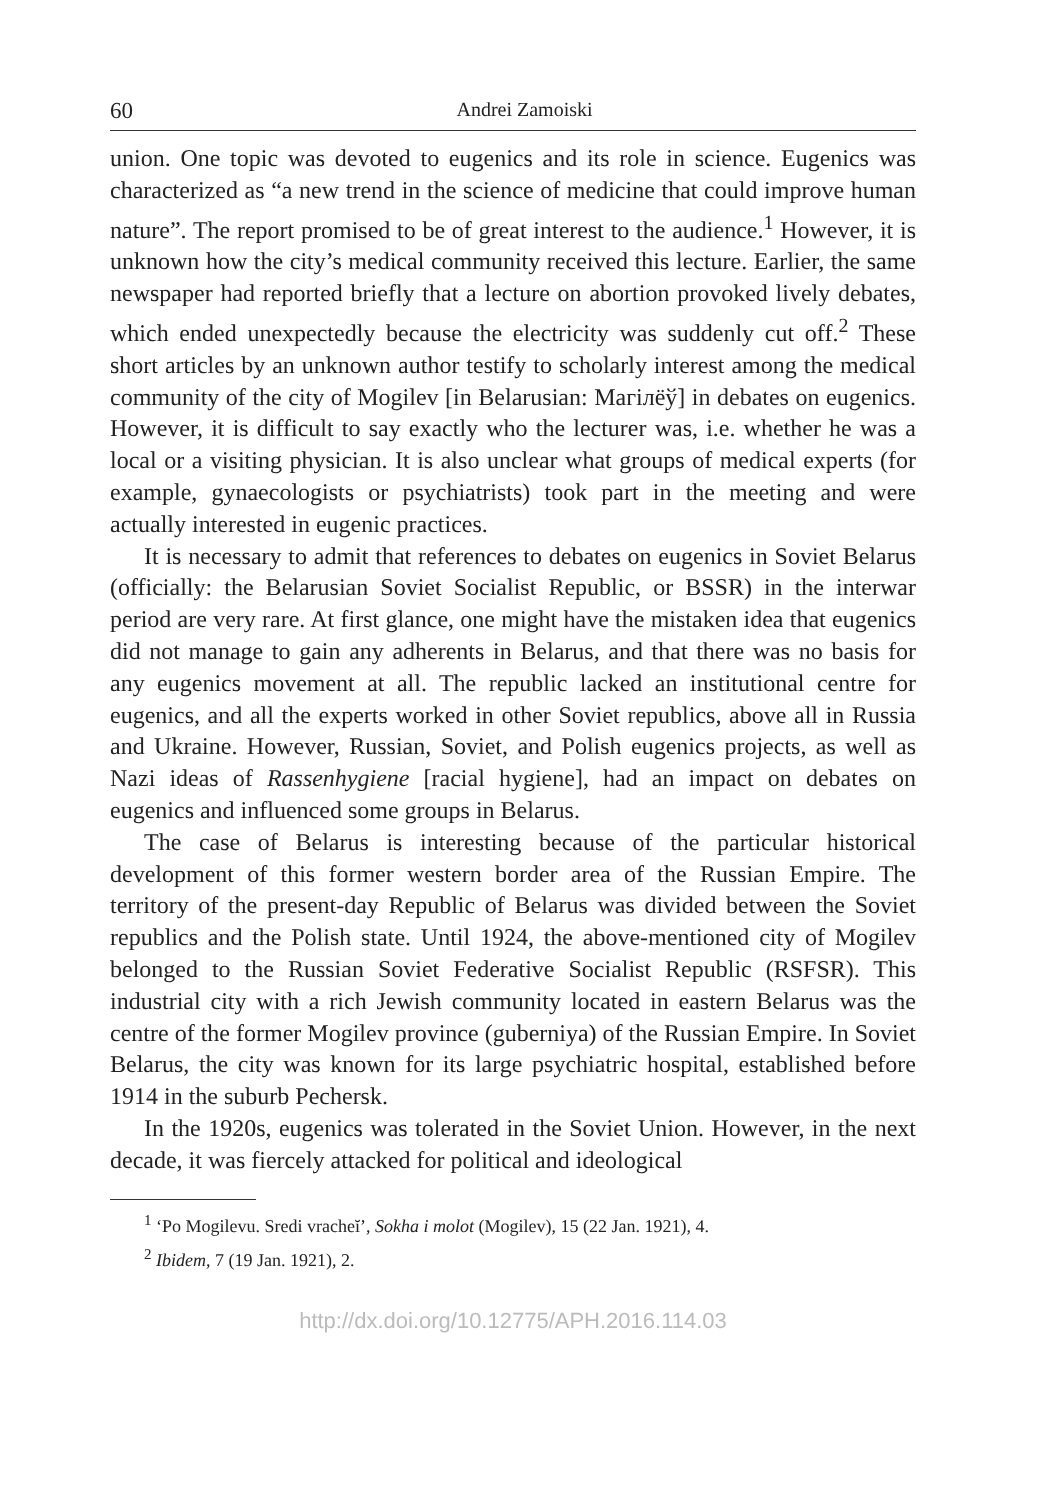60 Andrei Zamoiski
union. One topic was devoted to eugenics and its role in science. Eugenics was characterized as “a new trend in the science of medicine that could improve human nature”. The report promised to be of great interest to the audience.<sup>1</sup> However, it is unknown how the city’s medical community received this lecture. Earlier, the same newspaper had reported briefly that a lecture on abortion provoked lively debates, which ended unexpectedly because the electricity was suddenly cut off.<sup>2</sup> These short articles by an unknown author testify to scholarly interest among the medical community of the city of Mogilev [in Belarusian: Магілёў] in debates on eugenics. However, it is difficult to say exactly who the lecturer was, i.e. whether he was a local or a visiting physician. It is also unclear what groups of medical experts (for example, gynaecologists or psychiatrists) took part in the meeting and were actually interested in eugenic practices.
It is necessary to admit that references to debates on eugenics in Soviet Belarus (officially: the Belarusian Soviet Socialist Republic, or BSSR) in the interwar period are very rare. At first glance, one might have the mistaken idea that eugenics did not manage to gain any adherents in Belarus, and that there was no basis for any eugenics movement at all. The republic lacked an institutional centre for eugenics, and all the experts worked in other Soviet republics, above all in Russia and Ukraine. However, Russian, Soviet, and Polish eugenics projects, as well as Nazi ideas of Rassenhygiene [racial hygiene], had an impact on debates on eugenics and influenced some groups in Belarus.
The case of Belarus is interesting because of the particular historical development of this former western border area of the Russian Empire. The territory of the present-day Republic of Belarus was divided between the Soviet republics and the Polish state. Until 1924, the above-mentioned city of Mogilev belonged to the Russian Soviet Federative Socialist Republic (RSFSR). This industrial city with a rich Jewish community located in eastern Belarus was the centre of the former Mogilev province (guberniya) of the Russian Empire. In Soviet Belarus, the city was known for its large psychiatric hospital, established before 1914 in the suburb Pechersk.
In the 1920s, eugenics was tolerated in the Soviet Union. However, in the next decade, it was fiercely attacked for political and ideological
<sup>1</sup> ‘Po Mogilevu. Sredi vracheĭ’, Sokha i molot (Mogilev), 15 (22 Jan. 1921), 4.
<sup>2</sup> Ibidem, 7 (19 Jan. 1921), 2.
http://dx.doi.org/10.12775/APH.2016.114.03